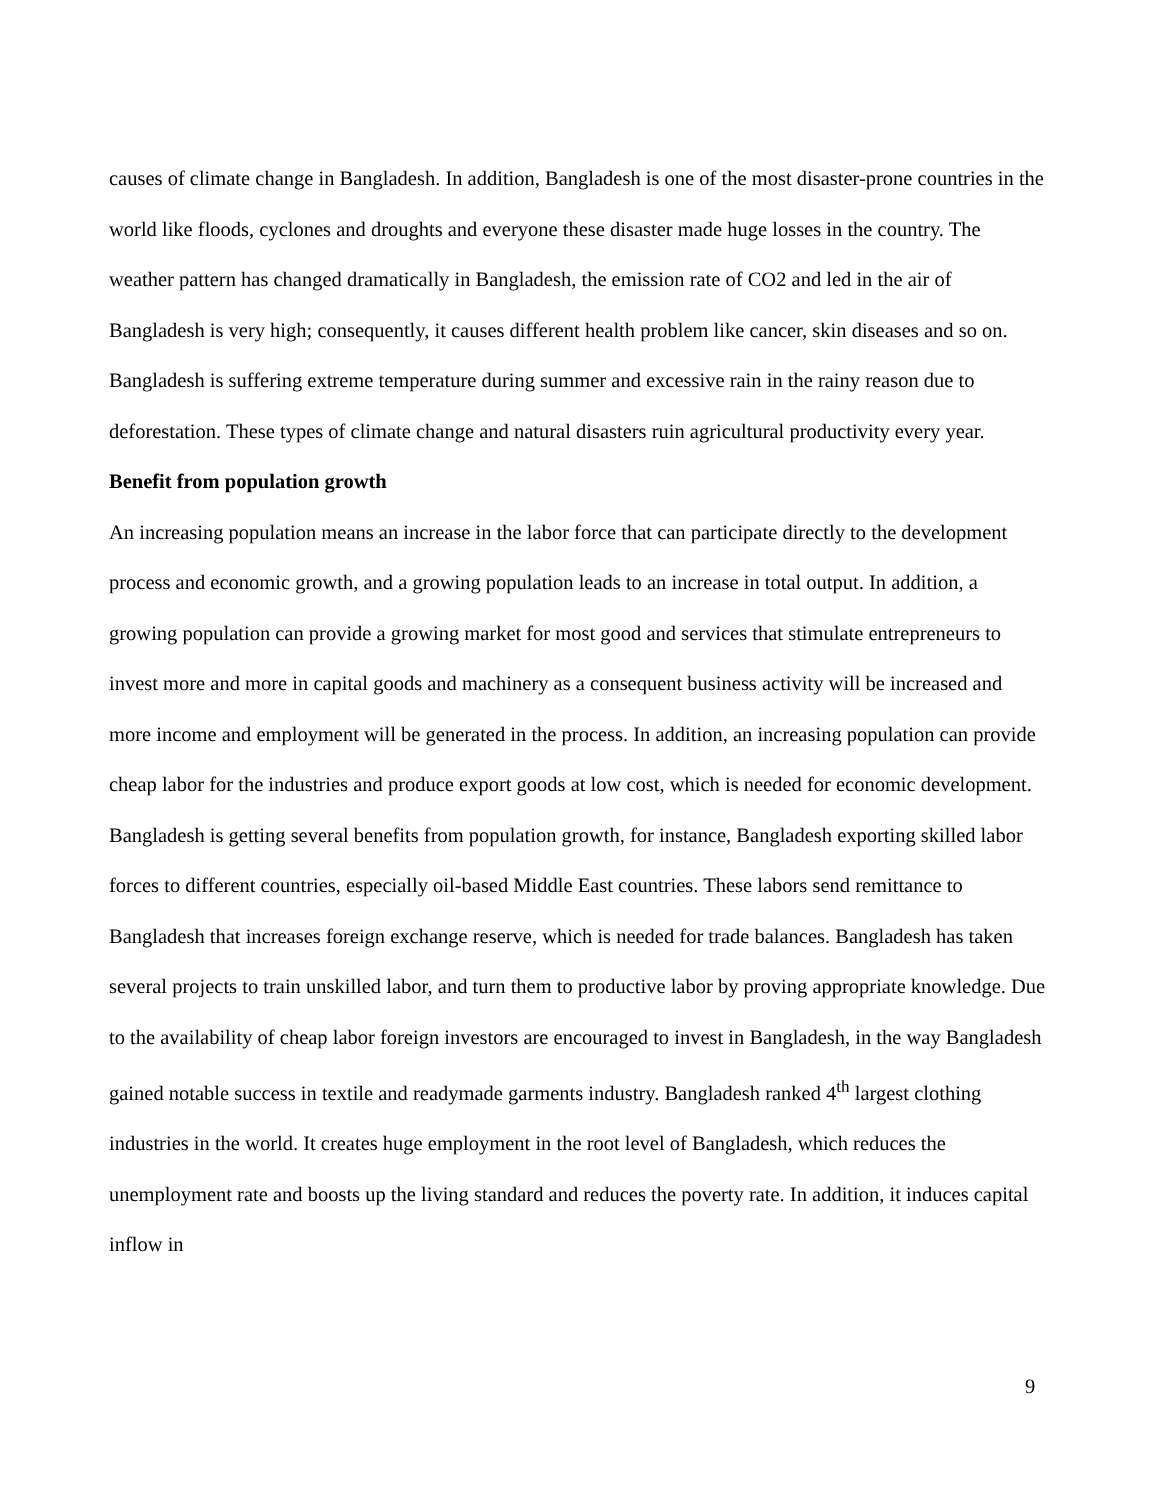causes of climate change in Bangladesh. In addition, Bangladesh is one of the most disaster-prone countries in the world like floods, cyclones and droughts and everyone these disaster made huge losses in the country. The weather pattern has changed dramatically in Bangladesh, the emission rate of CO2 and led in the air of Bangladesh is very high; consequently, it causes different health problem like cancer, skin diseases and so on. Bangladesh is suffering extreme temperature during summer and excessive rain in the rainy reason due to deforestation. These types of climate change and natural disasters ruin agricultural productivity every year.
Benefit from population growth
An increasing population means an increase in the labor force that can participate directly to the development process and economic growth, and a growing population leads to an increase in total output. In addition, a growing population can provide a growing market for most good and services that stimulate entrepreneurs to invest more and more in capital goods and machinery as a consequent business activity will be increased and more income and employment will be generated in the process. In addition, an increasing population can provide cheap labor for the industries and produce export goods at low cost, which is needed for economic development.
Bangladesh is getting several benefits from population growth, for instance, Bangladesh exporting skilled labor forces to different countries, especially oil-based Middle East countries. These labors send remittance to Bangladesh that increases foreign exchange reserve, which is needed for trade balances. Bangladesh has taken several projects to train unskilled labor, and turn them to productive labor by proving appropriate knowledge. Due to the availability of cheap labor foreign investors are encouraged to invest in Bangladesh, in the way Bangladesh gained notable success in textile and readymade garments industry. Bangladesh ranked 4<sup>th</sup> largest clothing industries in the world. It creates huge employment in the root level of Bangladesh, which reduces the unemployment rate and boosts up the living standard and reduces the poverty rate. In addition, it induces capital inflow in
9